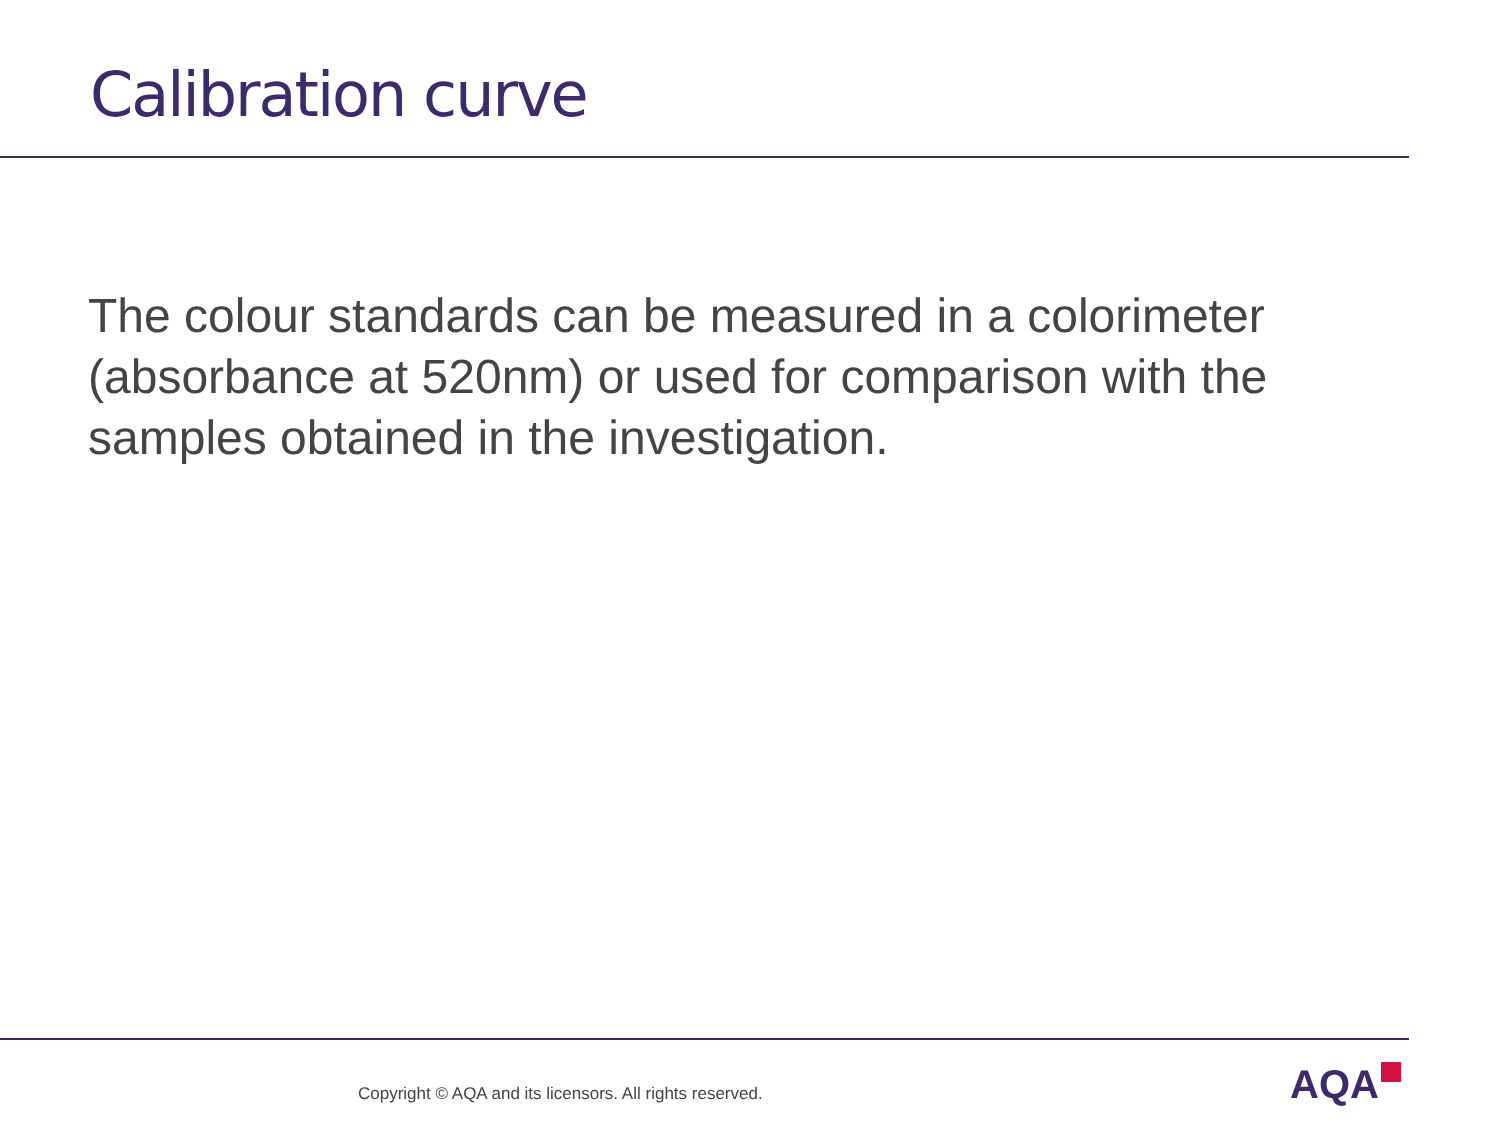Calibration curve
The colour standards can be measured in a colorimeter (absorbance at 520nm) or used for comparison with the samples obtained in the investigation.
Copyright © AQA and its licensors. All rights reserved.
AQA